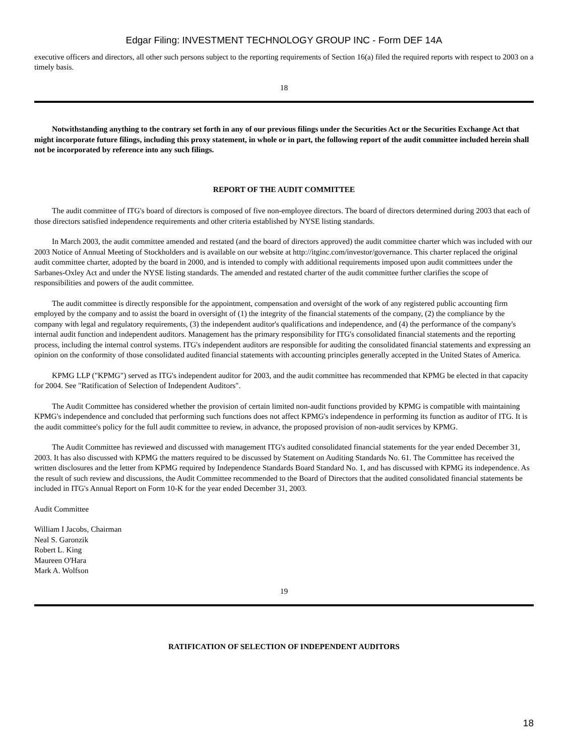Edgar Filing: INVESTMENT TECHNOLOGY GROUP INC - Form DEF 14A
executive officers and directors, all other such persons subject to the reporting requirements of Section 16(a) filed the required reports with respect to 2003 on a timely basis.
18
Notwithstanding anything to the contrary set forth in any of our previous filings under the Securities Act or the Securities Exchange Act that might incorporate future filings, including this proxy statement, in whole or in part, the following report of the audit committee included herein shall not be incorporated by reference into any such filings.
REPORT OF THE AUDIT COMMITTEE
The audit committee of ITG's board of directors is composed of five non-employee directors. The board of directors determined during 2003 that each of those directors satisfied independence requirements and other criteria established by NYSE listing standards.
In March 2003, the audit committee amended and restated (and the board of directors approved) the audit committee charter which was included with our 2003 Notice of Annual Meeting of Stockholders and is available on our website at http://itginc.com/investor/governance. This charter replaced the original audit committee charter, adopted by the board in 2000, and is intended to comply with additional requirements imposed upon audit committees under the Sarbanes-Oxley Act and under the NYSE listing standards. The amended and restated charter of the audit committee further clarifies the scope of responsibilities and powers of the audit committee.
The audit committee is directly responsible for the appointment, compensation and oversight of the work of any registered public accounting firm employed by the company and to assist the board in oversight of (1) the integrity of the financial statements of the company, (2) the compliance by the company with legal and regulatory requirements, (3) the independent auditor's qualifications and independence, and (4) the performance of the company's internal audit function and independent auditors. Management has the primary responsibility for ITG's consolidated financial statements and the reporting process, including the internal control systems. ITG's independent auditors are responsible for auditing the consolidated financial statements and expressing an opinion on the conformity of those consolidated audited financial statements with accounting principles generally accepted in the United States of America.
KPMG LLP ("KPMG") served as ITG's independent auditor for 2003, and the audit committee has recommended that KPMG be elected in that capacity for 2004. See "Ratification of Selection of Independent Auditors".
The Audit Committee has considered whether the provision of certain limited non-audit functions provided by KPMG is compatible with maintaining KPMG's independence and concluded that performing such functions does not affect KPMG's independence in performing its function as auditor of ITG. It is the audit committee's policy for the full audit committee to review, in advance, the proposed provision of non-audit services by KPMG.
The Audit Committee has reviewed and discussed with management ITG's audited consolidated financial statements for the year ended December 31, 2003. It has also discussed with KPMG the matters required to be discussed by Statement on Auditing Standards No. 61. The Committee has received the written disclosures and the letter from KPMG required by Independence Standards Board Standard No. 1, and has discussed with KPMG its independence. As the result of such review and discussions, the Audit Committee recommended to the Board of Directors that the audited consolidated financial statements be included in ITG's Annual Report on Form 10-K for the year ended December 31, 2003.
Audit Committee
William I Jacobs, Chairman
Neal S. Garonzik
Robert L. King
Maureen O'Hara
Mark A. Wolfson
19
RATIFICATION OF SELECTION OF INDEPENDENT AUDITORS
18